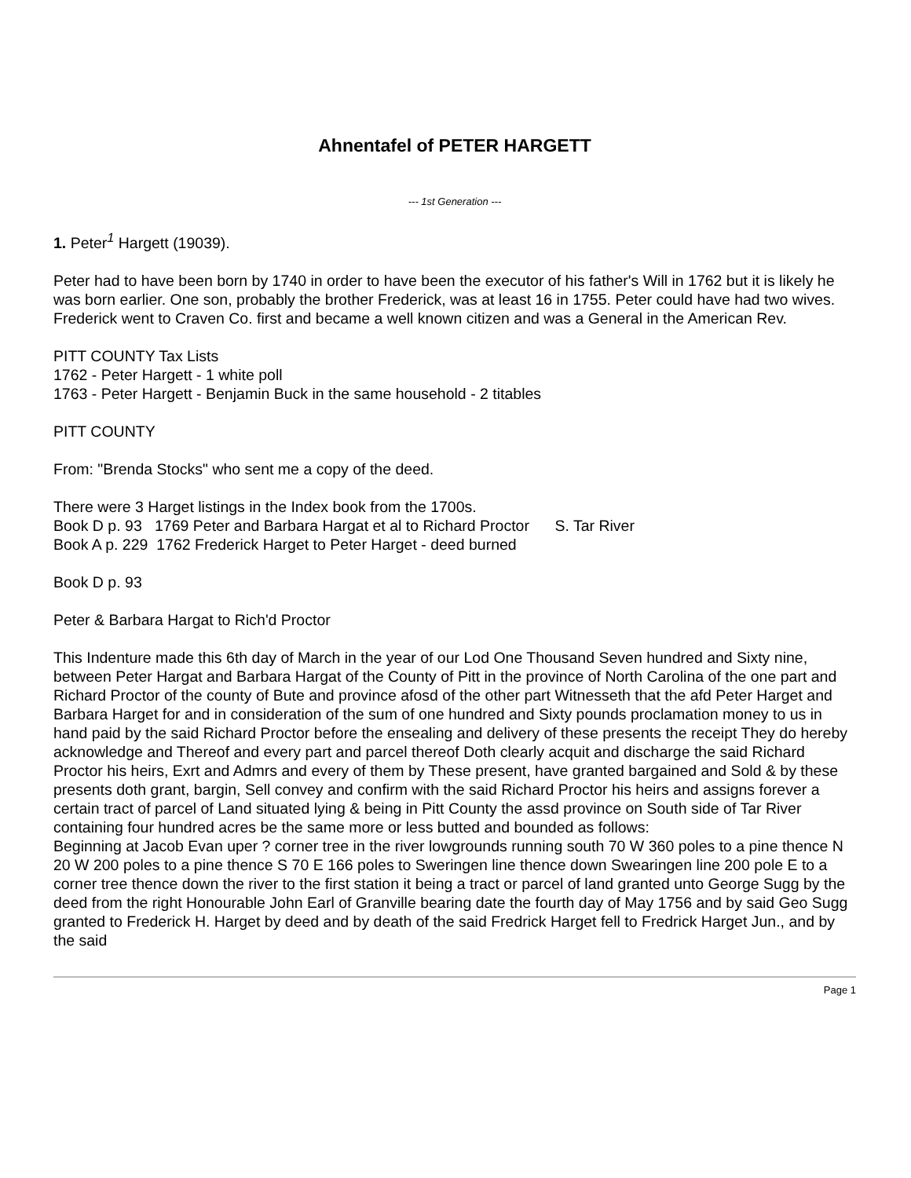Ahnentafel of PETER HARGETT
--- 1st Generation ---
1. Peter<sup>1</sup> Hargett (19039).
Peter had to have been born by 1740 in order to have been the executor of his father's Will in 1762 but it is likely he was born earlier. One son, probably the brother Frederick, was at least 16 in 1755. Peter could have had two wives. Frederick went to Craven Co. first and became a well known citizen and was a General in the American Rev.
PITT COUNTY Tax Lists
1762 - Peter Hargett - 1 white poll
1763 - Peter Hargett - Benjamin Buck in the same household - 2 titables
PITT COUNTY
From: "Brenda Stocks" who sent me a copy of the deed.
There were 3 Harget listings in the Index book from the 1700s.
Book D p. 93 1769 Peter and Barbara Hargat et al to Richard Proctor S. Tar River
Book A p. 229 1762 Frederick Harget to Peter Harget - deed burned
Book D p. 93
Peter & Barbara Hargat to Rich'd Proctor
This Indenture made this 6th day of March in the year of our Lod One Thousand Seven hundred and Sixty nine, between Peter Hargat and Barbara Hargat of the County of Pitt in the province of North Carolina of the one part and Richard Proctor of the county of Bute and province afosd of the other part Witnesseth that the afd Peter Harget and Barbara Harget for and in consideration of the sum of one hundred and Sixty pounds proclamation money to us in hand paid by the said Richard Proctor before the ensealing and delivery of these presents the receipt They do hereby acknowledge and Thereof and every part and parcel thereof Doth clearly acquit and discharge the said Richard Proctor his heirs, Exrt and Admrs and every of them by These present, have granted bargained and Sold & by these presents doth grant, bargin, Sell convey and confirm with the said Richard Proctor his heirs and assigns forever a certain tract of parcel of Land situated lying & being in Pitt County the assd province on South side of Tar River containing four hundred acres be the same more or less butted and bounded as follows:
Beginning at Jacob Evan uper ? corner tree in the river lowgrounds running south 70 W 360 poles to a pine thence N 20 W 200 poles to a pine thence S 70 E 166 poles to Sweringen line thence down Swearingen line 200 pole E to a corner tree thence down the river to the first station it being a tract or parcel of land granted unto George Sugg by the deed from the right Honourable John Earl of Granville bearing date the fourth day of May 1756 and by said Geo Sugg granted to Frederick H. Harget by deed and by death of the said Fredrick Harget fell to Fredrick Harget Jun., and by the said
Page 1